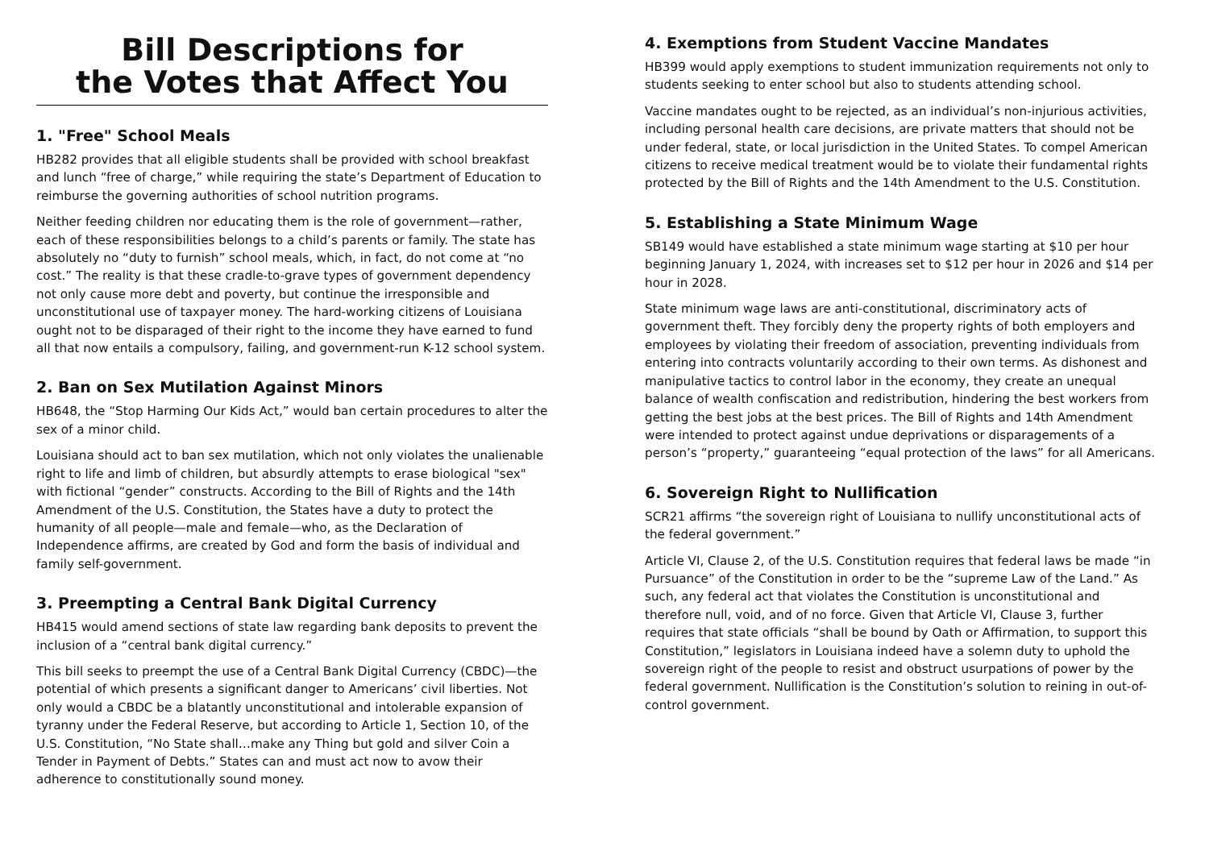Bill Descriptions for
the Votes that Affect You
1. "Free" School Meals
HB282 provides that all eligible students shall be provided with school breakfast and lunch “free of charge,” while requiring the state’s Department of Education to reimburse the governing authorities of school nutrition programs.
Neither feeding children nor educating them is the role of government—rather, each of these responsibilities belongs to a child’s parents or family. The state has absolutely no “duty to furnish” school meals, which, in fact, do not come at “no cost.” The reality is that these cradle-to-grave types of government dependency not only cause more debt and poverty, but continue the irresponsible and unconstitutional use of taxpayer money. The hard-working citizens of Louisiana ought not to be disparaged of their right to the income they have earned to fund all that now entails a compulsory, failing, and government-run K-12 school system.
2. Ban on Sex Mutilation Against Minors
HB648, the “Stop Harming Our Kids Act,” would ban certain procedures to alter the sex of a minor child.
Louisiana should act to ban sex mutilation, which not only violates the unalienable right to life and limb of children, but absurdly attempts to erase biological "sex" with fictional “gender” constructs. According to the Bill of Rights and the 14th Amendment of the U.S. Constitution, the States have a duty to protect the humanity of all people—male and female—who, as the Declaration of Independence affirms, are created by God and form the basis of individual and family self-government.
3. Preempting a Central Bank Digital Currency
HB415 would amend sections of state law regarding bank deposits to prevent the inclusion of a “central bank digital currency.”
This bill seeks to preempt the use of a Central Bank Digital Currency (CBDC)—the potential of which presents a significant danger to Americans’ civil liberties. Not only would a CBDC be a blatantly unconstitutional and intolerable expansion of tyranny under the Federal Reserve, but according to Article 1, Section 10, of the U.S. Constitution, “No State shall…make any Thing but gold and silver Coin a Tender in Payment of Debts.” States can and must act now to avow their adherence to constitutionally sound money.
4. Exemptions from Student Vaccine Mandates
HB399 would apply exemptions to student immunization requirements not only to students seeking to enter school but also to students attending school.
Vaccine mandates ought to be rejected, as an individual’s non-injurious activities, including personal health care decisions, are private matters that should not be under federal, state, or local jurisdiction in the United States. To compel American citizens to receive medical treatment would be to violate their fundamental rights protected by the Bill of Rights and the 14th Amendment to the U.S. Constitution.
5. Establishing a State Minimum Wage
SB149 would have established a state minimum wage starting at $10 per hour beginning January 1, 2024, with increases set to $12 per hour in 2026 and $14 per hour in 2028.
State minimum wage laws are anti-constitutional, discriminatory acts of government theft. They forcibly deny the property rights of both employers and employees by violating their freedom of association, preventing individuals from entering into contracts voluntarily according to their own terms. As dishonest and manipulative tactics to control labor in the economy, they create an unequal balance of wealth confiscation and redistribution, hindering the best workers from getting the best jobs at the best prices. The Bill of Rights and 14th Amendment were intended to protect against undue deprivations or disparagements of a person’s “property,” guaranteeing “equal protection of the laws” for all Americans.
6. Sovereign Right to Nullification
SCR21 affirms “the sovereign right of Louisiana to nullify unconstitutional acts of the federal government.”
Article VI, Clause 2, of the U.S. Constitution requires that federal laws be made “in Pursuance” of the Constitution in order to be the “supreme Law of the Land.” As such, any federal act that violates the Constitution is unconstitutional and therefore null, void, and of no force. Given that Article VI, Clause 3, further requires that state officials “shall be bound by Oath or Affirmation, to support this Constitution,” legislators in Louisiana indeed have a solemn duty to uphold the sovereign right of the people to resist and obstruct usurpations of power by the federal government. Nullification is the Constitution’s solution to reining in out-of-control government.